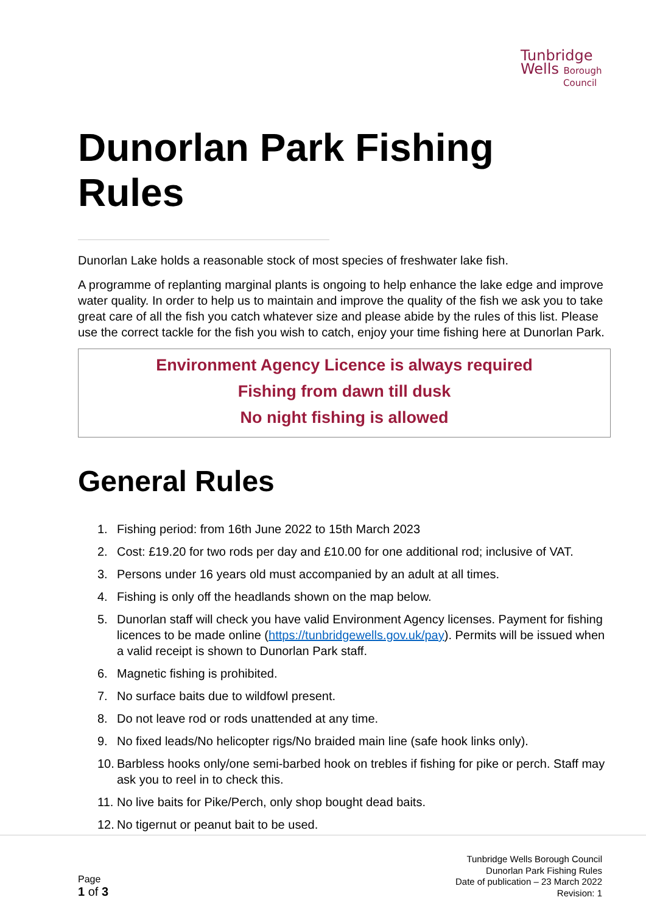Tunbridge
Wells Borough
Council
Dunorlan Park Fishing Rules
Dunorlan Lake holds a reasonable stock of most species of freshwater lake fish.
A programme of replanting marginal plants is ongoing to help enhance the lake edge and improve water quality. In order to help us to maintain and improve the quality of the fish we ask you to take great care of all the fish you catch whatever size and please abide by the rules of this list. Please use the correct tackle for the fish you wish to catch, enjoy your time fishing here at Dunorlan Park.
Environment Agency Licence is always required
Fishing from dawn till dusk
No night fishing is allowed
General Rules
1. Fishing period: from 16th June 2022 to 15th March 2023
2. Cost: £19.20 for two rods per day and £10.00 for one additional rod; inclusive of VAT.
3. Persons under 16 years old must accompanied by an adult at all times.
4. Fishing is only off the headlands shown on the map below.
5. Dunorlan staff will check you have valid Environment Agency licenses. Payment for fishing licences to be made online (https://tunbridgewells.gov.uk/pay). Permits will be issued when a valid receipt is shown to Dunorlan Park staff.
6. Magnetic fishing is prohibited.
7. No surface baits due to wildfowl present.
8. Do not leave rod or rods unattended at any time.
9. No fixed leads/No helicopter rigs/No braided main line (safe hook links only).
10. Barbless hooks only/one semi-barbed hook on trebles if fishing for pike or perch. Staff may ask you to reel in to check this.
11. No live baits for Pike/Perch, only shop bought dead baits.
12. No tigernut or peanut bait to be used.
Page
1 of 3
Tunbridge Wells Borough Council
Dunorlan Park Fishing Rules
Date of publication – 23 March 2022
Revision: 1